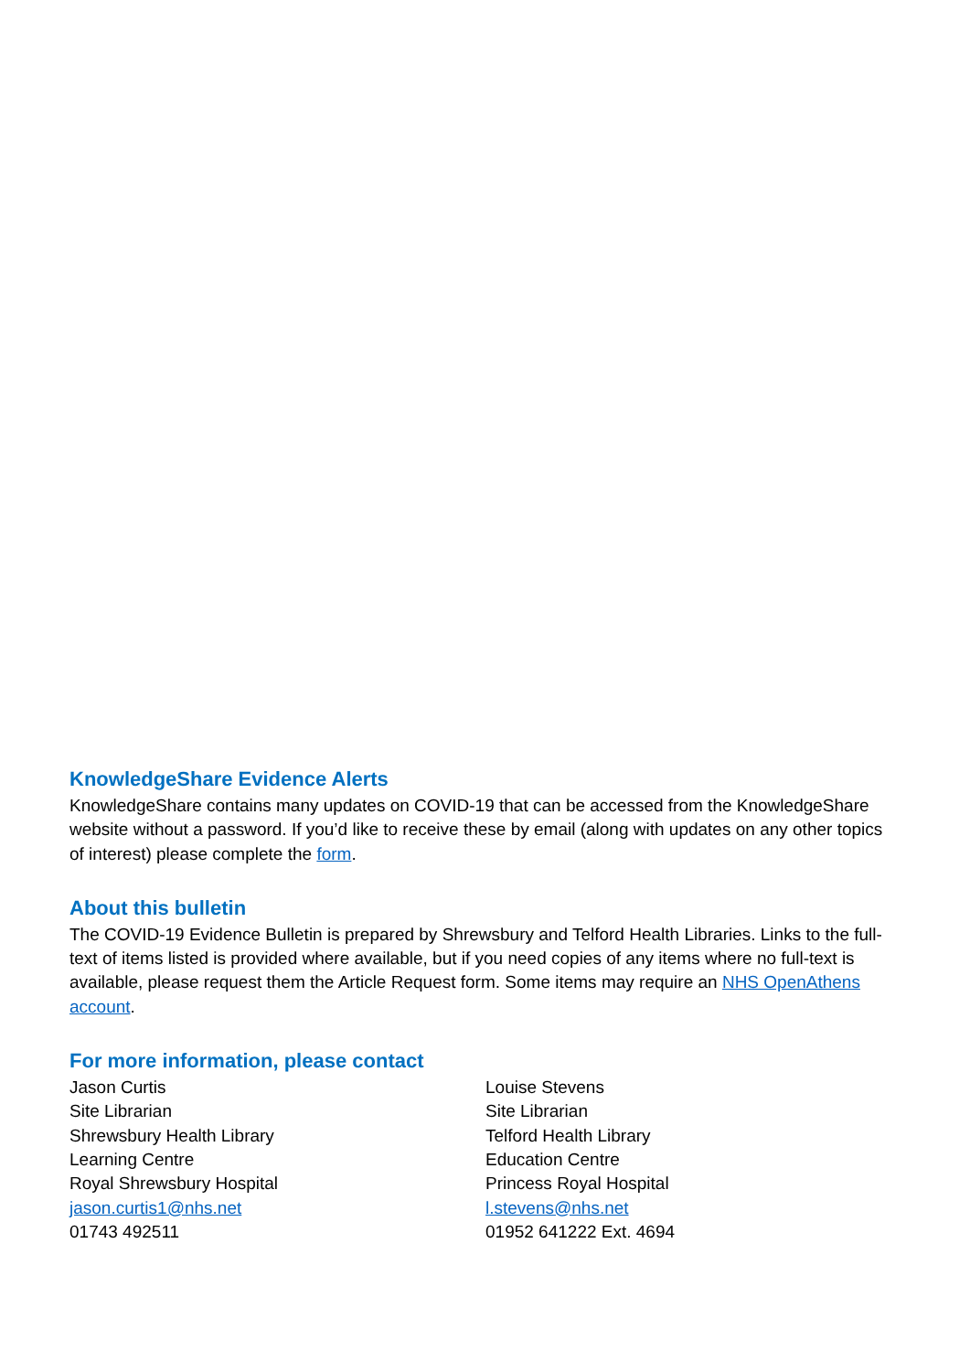KnowledgeShare Evidence Alerts
KnowledgeShare contains many updates on COVID-19 that can be accessed from the KnowledgeShare website without a password. If you’d like to receive these by email (along with updates on any other topics of interest) please complete the form.
About this bulletin
The COVID-19 Evidence Bulletin is prepared by Shrewsbury and Telford Health Libraries. Links to the full-text of items listed is provided where available, but if you need copies of any items where no full-text is available, please request them the Article Request form. Some items may require an NHS OpenAthens account.
For more information, please contact
Jason Curtis
Site Librarian
Shrewsbury Health Library
Learning Centre
Royal Shrewsbury Hospital
jason.curtis1@nhs.net
01743 492511
Louise Stevens
Site Librarian
Telford Health Library
Education Centre
Princess Royal Hospital
l.stevens@nhs.net
01952 641222 Ext. 4694